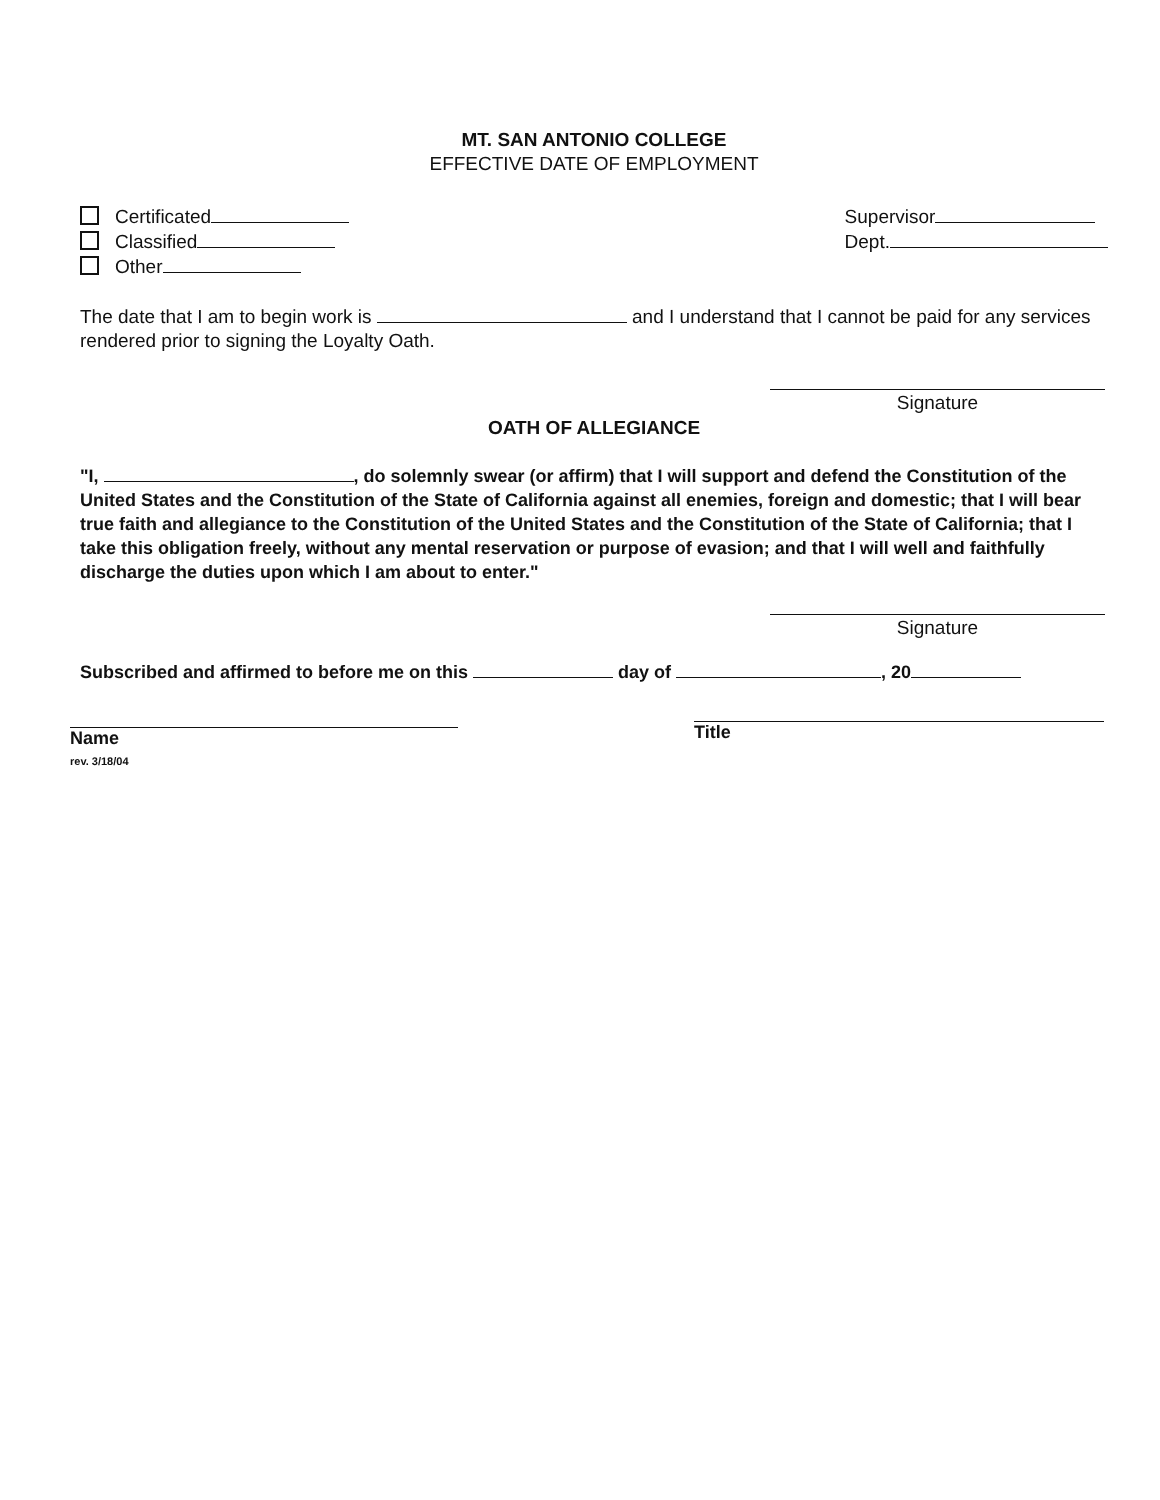MT. SAN ANTONIO COLLEGE
EFFECTIVE DATE OF EMPLOYMENT
Certificated
Classified
Other
Supervisor
Dept.
The date that I am to begin work is and I understand that I cannot be paid for any services rendered prior to signing the Loyalty Oath.
Signature
OATH OF ALLEGIANCE
"I, , do solemnly swear (or affirm) that I will support and defend the Constitution of the United States and the Constitution of the State of California against all enemies, foreign and domestic; that I will bear true faith and allegiance to the Constitution of the United States and the Constitution of the State of California; that I take this obligation freely, without any mental reservation or purpose of evasion; and that I will well and faithfully discharge the duties upon which I am about to enter."
Signature
Subscribed and affirmed to before me on this day of , 20
Name
rev. 3/18/04
Title